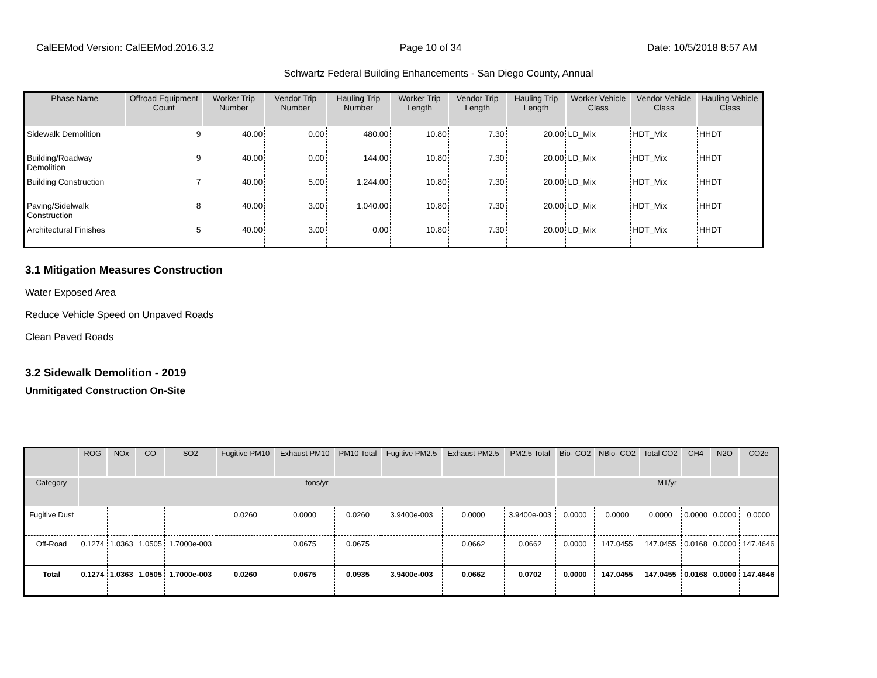CalEEMod Version: CalEEMod.2016.3.2 Page 10 of 34 Date: 10/5/2018 8:57 AM
Schwartz Federal Building Enhancements - San Diego County, Annual
| Phase Name | Offroad Equipment Count | Worker Trip Number | Vendor Trip Number | Hauling Trip Number | Worker Trip Length | Vendor Trip Length | Hauling Trip Length | Worker Vehicle Class | Vendor Vehicle Class | Hauling Vehicle Class |
| --- | --- | --- | --- | --- | --- | --- | --- | --- | --- | --- |
| Sidewalk Demolition | 9 | 40.00 | 0.00 | 480.00 | 10.80 | 7.30 | 20.00 | LD_Mix | HDT_Mix | HHDT |
| Building/Roadway Demolition | 9 | 40.00 | 0.00 | 144.00 | 10.80 | 7.30 | 20.00 | LD_Mix | HDT_Mix | HHDT |
| Building Construction | 7 | 40.00 | 5.00 | 1,244.00 | 10.80 | 7.30 | 20.00 | LD_Mix | HDT_Mix | HHDT |
| Paving/Sidelwalk Construction | 8 | 40.00 | 3.00 | 1,040.00 | 10.80 | 7.30 | 20.00 | LD_Mix | HDT_Mix | HHDT |
| Architectural Finishes | 5 | 40.00 | 3.00 | 0.00 | 10.80 | 7.30 | 20.00 | LD_Mix | HDT_Mix | HHDT |
3.1 Mitigation Measures Construction
Water Exposed Area
Reduce Vehicle Speed on Unpaved Roads
Clean Paved Roads
3.2 Sidewalk Demolition - 2019
Unmitigated Construction On-Site
| | ROG | NOx | CO | SO2 | Fugitive PM10 | Exhaust PM10 | PM10 Total | Fugitive PM2.5 | Exhaust PM2.5 | PM2.5 Total | Bio- CO2 | NBio- CO2 | Total CO2 | CH4 | N2O | CO2e |
| --- | --- | --- | --- | --- | --- | --- | --- | --- | --- | --- | --- | --- | --- | --- | --- | --- |
| Category | tons/yr | | | | | | | | | | MT/yr | | | | | |
| Fugitive Dust | | | | | 0.0260 | 0.0000 | 0.0260 | 3.9400e-003 | 0.0000 | 3.9400e-003 | 0.0000 | 0.0000 | 0.0000 | 0.0000 | 0.0000 | 0.0000 |
| Off-Road | 0.1274 | 1.0363 | 1.0505 | 1.7000e-003 | | 0.0675 | 0.0675 | | 0.0662 | 0.0662 | 0.0000 | 147.0455 | 147.0455 | 0.0168 | 0.0000 | 147.4646 |
| Total | 0.1274 | 1.0363 | 1.0505 | 1.7000e-003 | 0.0260 | 0.0675 | 0.0935 | 3.9400e-003 | 0.0662 | 0.0702 | 0.0000 | 147.0455 | 147.0455 | 0.0168 | 0.0000 | 147.4646 |